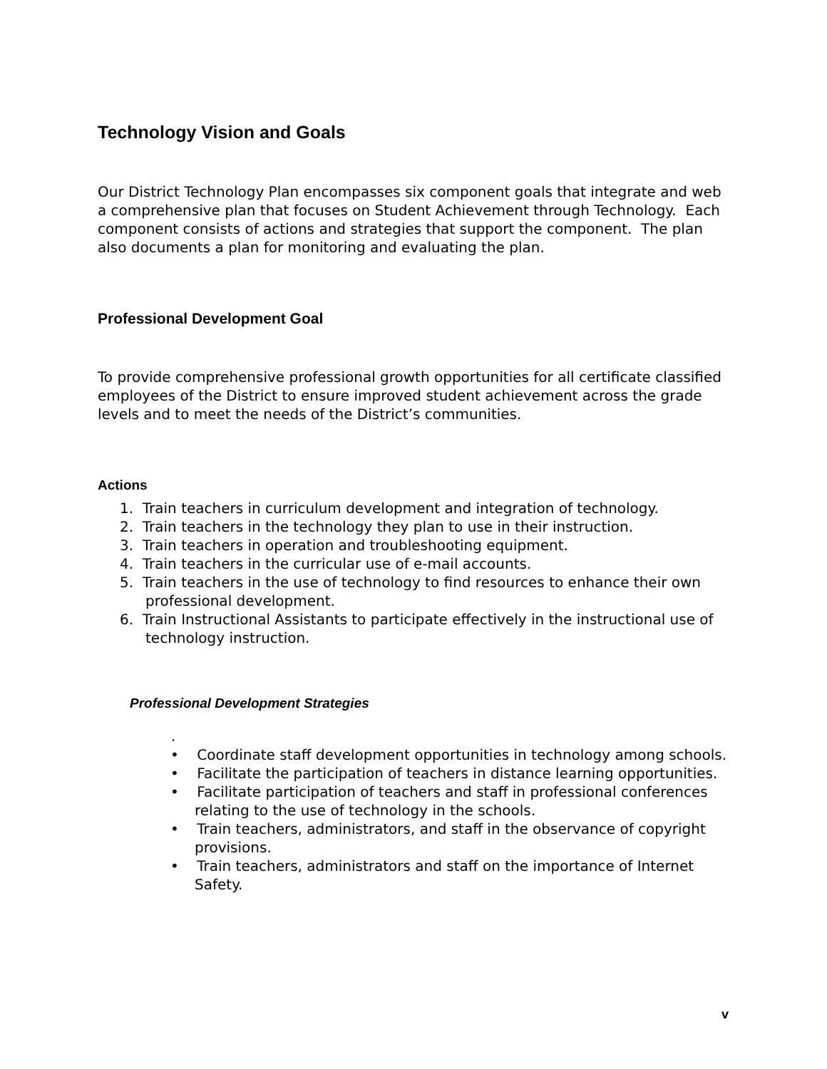Technology Vision and Goals
Our District Technology Plan encompasses six component goals that integrate and web a comprehensive plan that focuses on Student Achievement through Technology. Each component consists of actions and strategies that support the component. The plan also documents a plan for monitoring and evaluating the plan.
Professional Development Goal
To provide comprehensive professional growth opportunities for all certificate classified employees of the District to ensure improved student achievement across the grade levels and to meet the needs of the District’s communities.
Actions
1. Train teachers in curriculum development and integration of technology.
2. Train teachers in the technology they plan to use in their instruction.
3. Train teachers in operation and troubleshooting equipment.
4. Train teachers in the curricular use of e-mail accounts.
5. Train teachers in the use of technology to find resources to enhance their own professional development.
6. Train Instructional Assistants to participate effectively in the instructional use of technology instruction.
Professional Development Strategies
.
• Coordinate staff development opportunities in technology among schools.
• Facilitate the participation of teachers in distance learning opportunities.
• Facilitate participation of teachers and staff in professional conferences relating to the use of technology in the schools.
• Train teachers, administrators, and staff in the observance of copyright provisions.
• Train teachers, administrators and staff on the importance of Internet Safety.
v